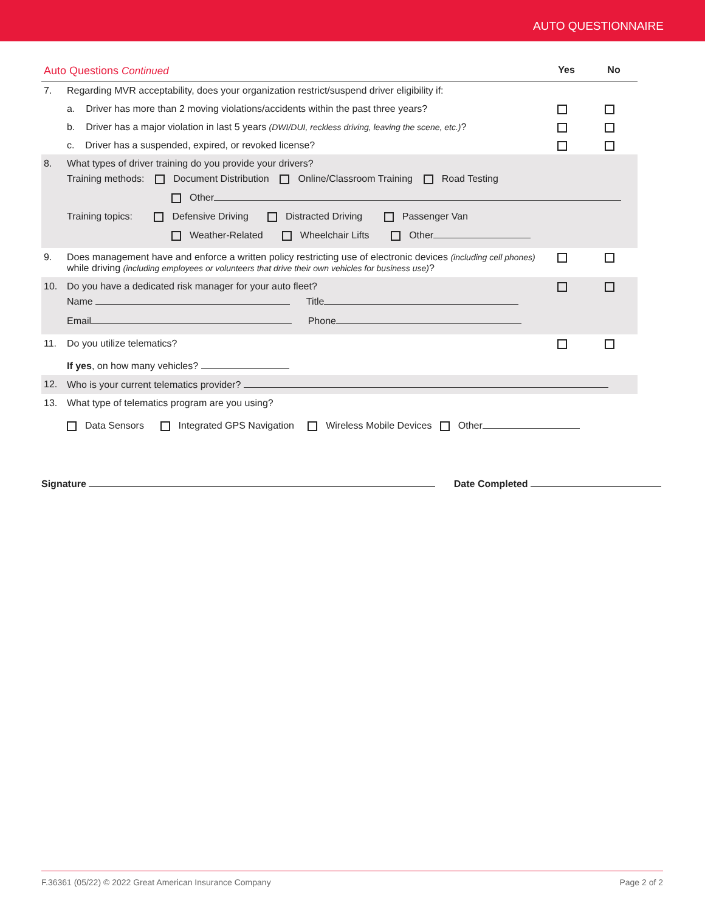AUTO QUESTIONNAIRE
| Auto Questions Continued | | Yes | No |
| 7. | Regarding MVR acceptability, does your organization restrict/suspend driver eligibility if: | | |
| | a. Driver has more than 2 moving violations/accidents within the past three years? | | |
| | b. Driver has a major violation in last 5 years (DWI/DUI, reckless driving, leaving the scene, etc.) ? | | |
| | c. Driver has a suspended, expired, or revoked license? | | |
| 8. | What types of driver training do you provide your drivers? Training methods: Document Distribution Online/Classroom Training Road Testing Other Training topics: Defensive Driving Distracted Driving Passenger Van Weather-Related Wheelchair Lifts Other | | |
| 9. | Does management have and enforce a written policy restricting use of electronic devices (including cell phones) while driving (including employees or volunteers that drive their own vehicles for business use) ? | | |
| 10. | Do you have a dedicated risk manager for your auto fleet? Name Title Email Phone | | |
| 11. | Do you utilize telematics? If yes , on how many vehicles? | | |
| 12. | Who is your current telematics provider? | | |
| 13. | What type of telematics program are you using? Data Sensors Integrated GPS Navigation Wireless Mobile Devices Other | | |
Signature Date Completed
F.36361 (05/22) © 2022 Great American Insurance Company Page 2 of 2